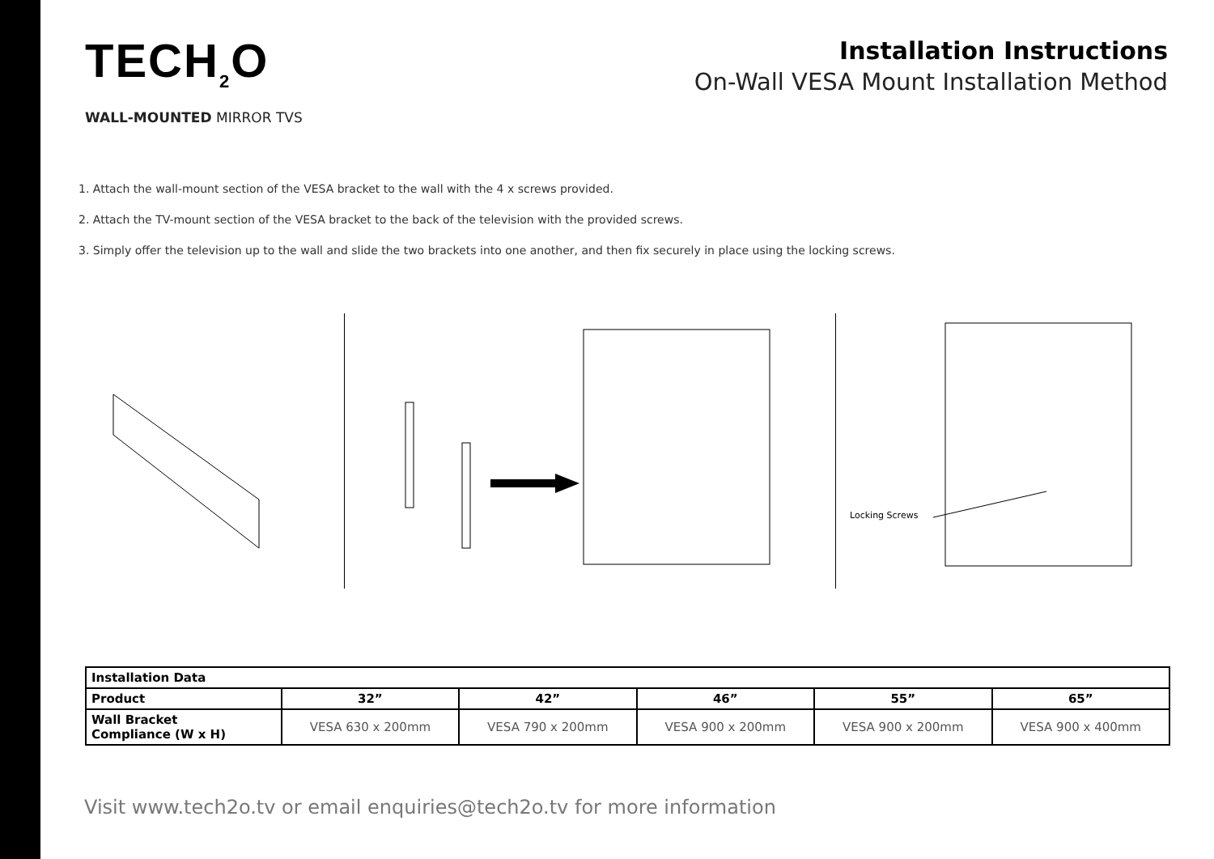TECH<sub>2</sub>O
WALL-MOUNTED MIRROR TVS
Installation Instructions
On-Wall VESA Mount Installation Method
1. Attach the wall-mount section of the VESA bracket to the wall with the 4 x screws provided.
2. Attach the TV-mount section of the VESA bracket to the back of the television with the provided screws.
3. Simply offer the television up to the wall and slide the two brackets into one another, and then fix securely in place using the locking screws.
Locking Screws
| Installation Data | | | | | |
| --- | --- | --- | --- | --- | --- |
| Product | 32” | 42” | 46” | 55” | 65” |
| Wall Bracket Compliance (W x H) | VESA 630 x 200mm | VESA 790 x 200mm | VESA 900 x 200mm | VESA 900 x 200mm | VESA 900 x 400mm |
Visit www.tech2o.tv or email enquiries@tech2o.tv for more information